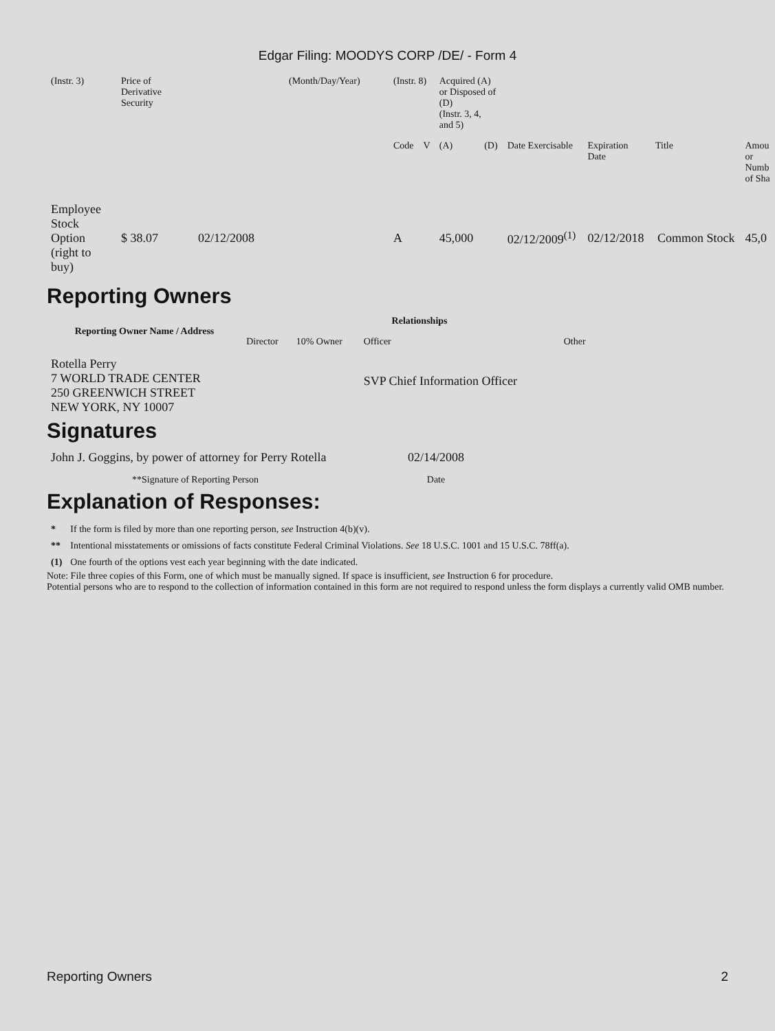Edgar Filing: MOODYS CORP /DE/ - Form 4
| (Instr. 3) | Price of Derivative Security | | (Month/Day/Year) | (Instr. 8) | | Acquired (A) or Disposed of (D) (Instr. 3, 4, and 5) | | | | | |
| | | | | Code | V | (A) | (D) | Date Exercisable | Expiration Date | Title | Amou or Numb of Sha |
| Employee Stock Option (right to buy) | $ 38.07 | 02/12/2008 | | A | | 45,000 | | 02/12/2009<sup>(1)</sup> | 02/12/2018 | Common Stock | 45,0 |
Reporting Owners
| Reporting Owner Name / Address | Relationships | | | |
| --- | --- | --- | --- | --- |
| | Director | 10% Owner | Officer | Other |
| Rotella Perry 7 WORLD TRADE CENTER 250 GREENWICH STREET NEW YORK, NY 10007 | | | SVP Chief Information Officer | |
Signatures
| John J. Goggins, by power of attorney for Perry Rotella | 02/14/2008 |
| **Signature of Reporting Person | Date |
Explanation of Responses:
| * | If the form is filed by more than one reporting person, see Instruction 4(b)(v). |
| ** | Intentional misstatements or omissions of facts constitute Federal Criminal Violations. See 18 U.S.C. 1001 and 15 U.S.C. 78ff(a). |
| (1) | One fourth of the options vest each year beginning with the date indicated. |
Note: File three copies of this Form, one of which must be manually signed. If space is insufficient, see Instruction 6 for procedure.
Potential persons who are to respond to the collection of information contained in this form are not required to respond unless the form displays a currently valid OMB number.
Reporting Owners 2